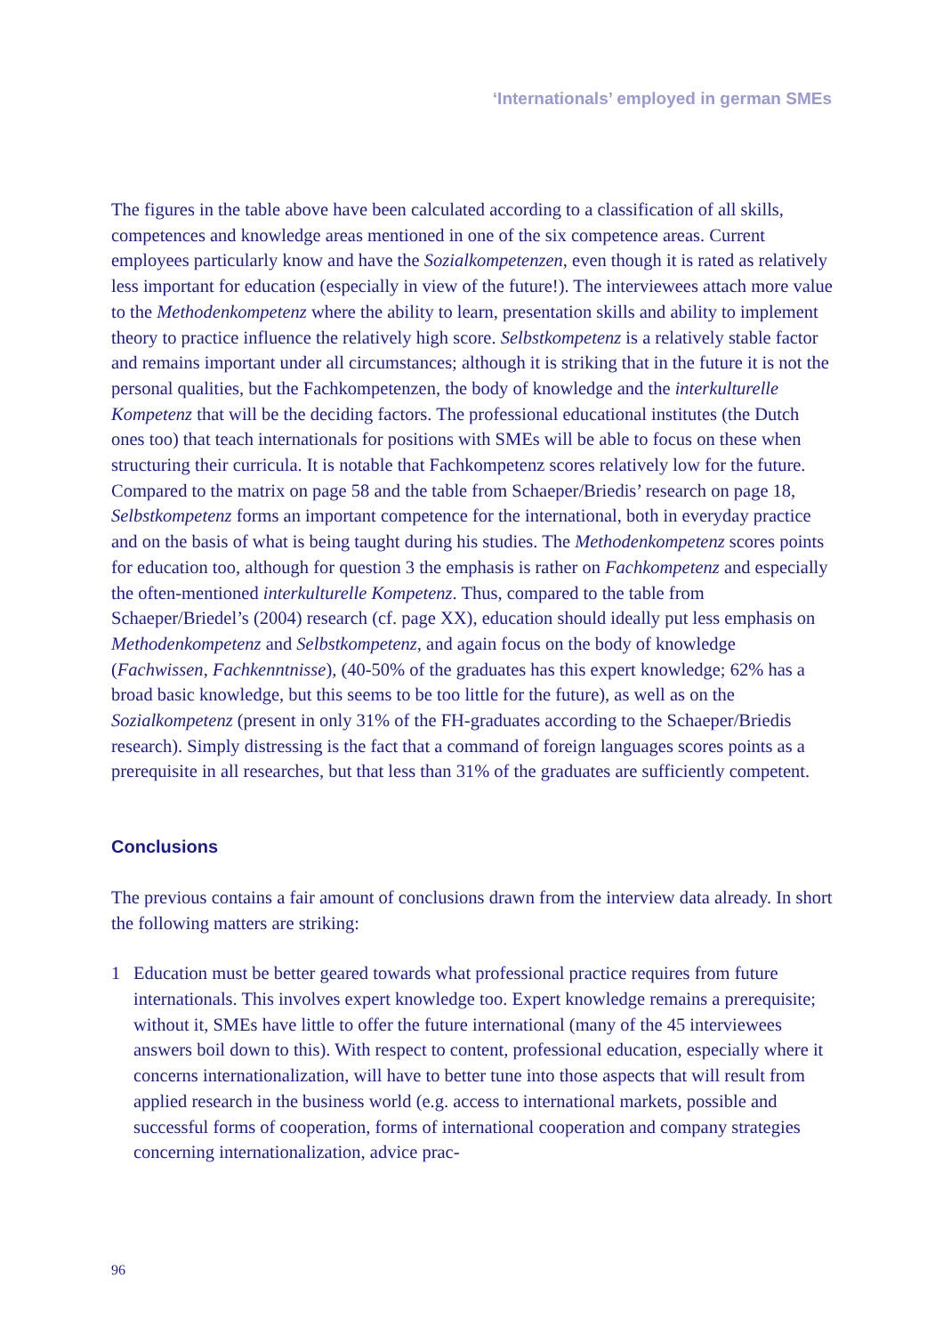‘Internationals’ employed in german SMEs
The figures in the table above have been calculated according to a classification of all skills, competences and knowledge areas mentioned in one of the six competence areas. Current employees particularly know and have the Sozialkompetenzen, even though it is rated as relatively less important for education (especially in view of the future!). The interviewees attach more value to the Methodenkompetenz where the ability to learn, presentation skills and ability to implement theory to practice influence the relatively high score. Selbstkompetenz is a relatively stable factor and remains important under all circumstances; although it is striking that in the future it is not the personal qualities, but the Fachkompetenzen, the body of knowledge and the interkulturelle Kompetenz that will be the deciding factors. The professional educational institutes (the Dutch ones too) that teach internationals for positions with SMEs will be able to focus on these when structuring their curricula. It is notable that Fachkompetenz scores relatively low for the future. Compared to the matrix on page 58 and the table from Schaeper/Briedis’ research on page 18, Selbstkompetenz forms an important competence for the internatio­nal, both in everyday practice and on the basis of what is being taught during his studies. The Methodenkompetenz scores points for education too, although for question 3 the emphasis is rather on Fachkompetenz and especially the often-mentioned interkultu­relle Kompetenz. Thus, compared to the table from Schaeper/Briedel’s (2004) research (cf. page XX), education should ideally put less emphasis on Methodenkompetenz and Selbstkompetenz, and again focus on the body of knowledge (Fachwissen, Fachkenntnisse), (40-50% of the graduates has this expert knowledge; 62% has a broad basic knowledge, but this seems to be too little for the future), as well as on the Sozialkompetenz (present in only 31% of the FH-graduates according to the Schaeper/Briedis research). Simply dis­tressing is the fact that a command of foreign languages scores points as a prerequisite in all researches, but that less than 31% of the graduates are sufficiently competent.
Conclusions
The previous contains a fair amount of conclusions drawn from the interview data already. In short the following matters are striking:
1 Education must be better geared towards what professional practice requires from future internationals. This involves expert knowledge too. Expert knowledge remains a prerequisite; without it, SMEs have little to offer the future international (many of the 45 interviewees answers boil down to this). With respect to content, professional edu­cation, especially where it concerns internationalization, will have to better tune into those aspects that will result from applied research in the business world (e.g. access to international markets, possible and successful forms of cooperation, forms of interna­tional cooperation and company strategies concerning internationalization, advice prac-
96